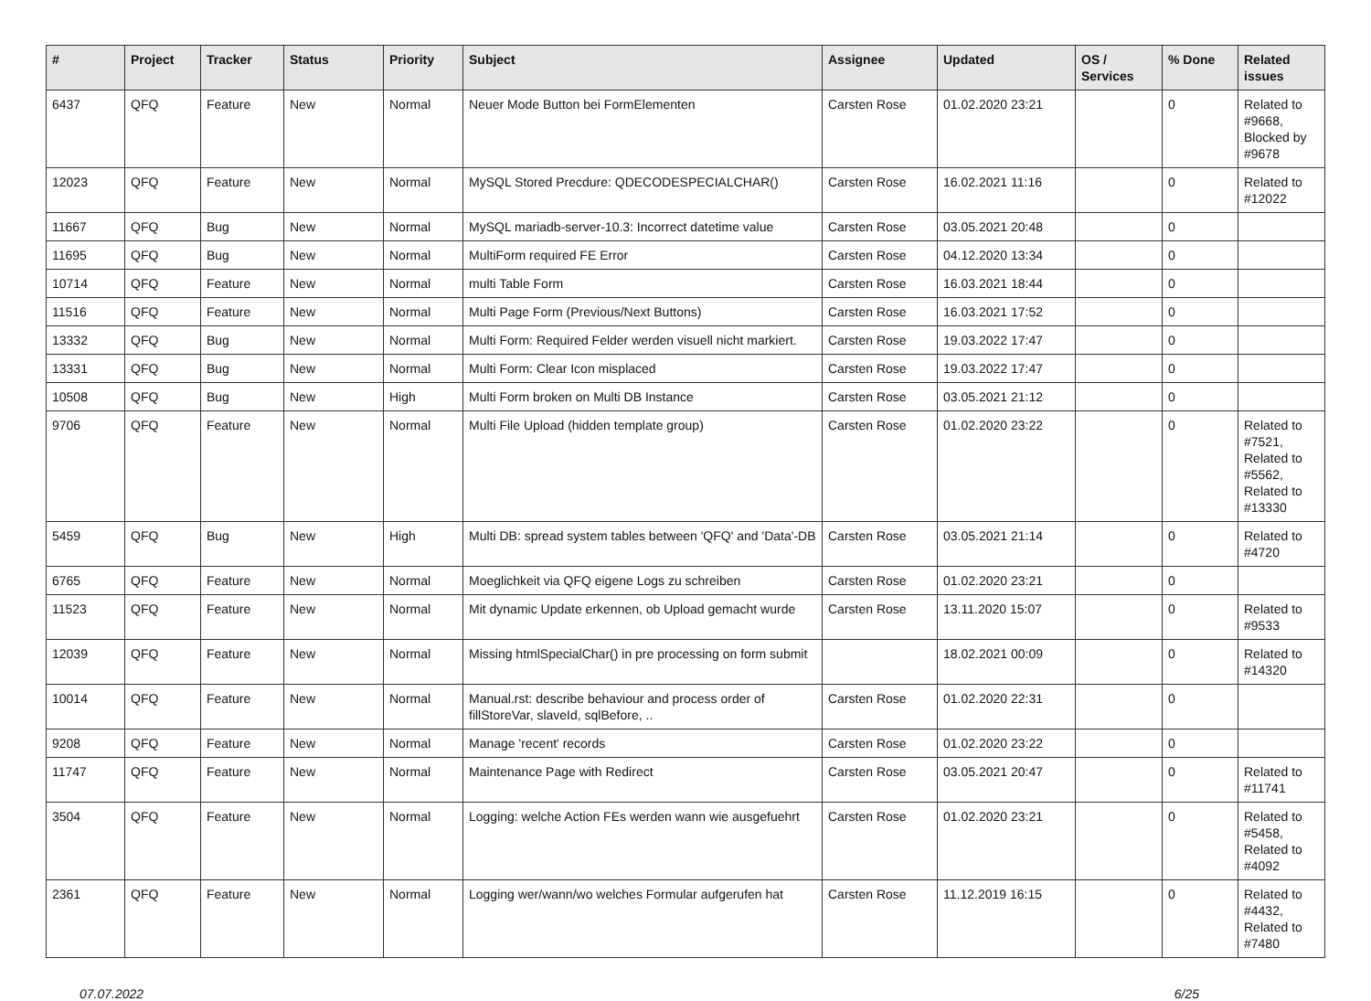| # | Project | Tracker | Status | Priority | Subject | Assignee | Updated | OS / Services | % Done | Related issues |
| --- | --- | --- | --- | --- | --- | --- | --- | --- | --- | --- |
| 6437 | QFQ | Feature | New | Normal | Neuer Mode Button bei FormElementen | Carsten Rose | 01.02.2020 23:21 | | 0 | Related to #9668, Blocked by #9678 |
| 12023 | QFQ | Feature | New | Normal | MySQL Stored Precdure: QDECODESPECIALCHAR() | Carsten Rose | 16.02.2021 11:16 | | 0 | Related to #12022 |
| 11667 | QFQ | Bug | New | Normal | MySQL mariadb-server-10.3: Incorrect datetime value | Carsten Rose | 03.05.2021 20:48 | | 0 | |
| 11695 | QFQ | Bug | New | Normal | MultiForm required FE Error | Carsten Rose | 04.12.2020 13:34 | | 0 | |
| 10714 | QFQ | Feature | New | Normal | multi Table Form | Carsten Rose | 16.03.2021 18:44 | | 0 | |
| 11516 | QFQ | Feature | New | Normal | Multi Page Form (Previous/Next Buttons) | Carsten Rose | 16.03.2021 17:52 | | 0 | |
| 13332 | QFQ | Bug | New | Normal | Multi Form: Required Felder werden visuell nicht markiert. | Carsten Rose | 19.03.2022 17:47 | | 0 | |
| 13331 | QFQ | Bug | New | Normal | Multi Form: Clear Icon misplaced | Carsten Rose | 19.03.2022 17:47 | | 0 | |
| 10508 | QFQ | Bug | New | High | Multi Form broken on Multi DB Instance | Carsten Rose | 03.05.2021 21:12 | | 0 | |
| 9706 | QFQ | Feature | New | Normal | Multi File Upload (hidden template group) | Carsten Rose | 01.02.2020 23:22 | | 0 | Related to #7521, Related to #5562, Related to #13330 |
| 5459 | QFQ | Bug | New | High | Multi DB: spread system tables between 'QFQ' and 'Data'-DB | Carsten Rose | 03.05.2021 21:14 | | 0 | Related to #4720 |
| 6765 | QFQ | Feature | New | Normal | Moeglichkeit via QFQ eigene Logs zu schreiben | Carsten Rose | 01.02.2020 23:21 | | 0 | |
| 11523 | QFQ | Feature | New | Normal | Mit dynamic Update erkennen, ob Upload gemacht wurde | Carsten Rose | 13.11.2020 15:07 | | 0 | Related to #9533 |
| 12039 | QFQ | Feature | New | Normal | Missing htmlSpecialChar() in pre processing on form submit | | 18.02.2021 00:09 | | 0 | Related to #14320 |
| 10014 | QFQ | Feature | New | Normal | Manual.rst: describe behaviour and process order of fillStoreVar, slaveId, sqlBefore, .. | Carsten Rose | 01.02.2020 22:31 | | 0 | |
| 9208 | QFQ | Feature | New | Normal | Manage 'recent' records | Carsten Rose | 01.02.2020 23:22 | | 0 | |
| 11747 | QFQ | Feature | New | Normal | Maintenance Page with Redirect | Carsten Rose | 03.05.2021 20:47 | | 0 | Related to #11741 |
| 3504 | QFQ | Feature | New | Normal | Logging: welche Action FEs werden wann wie ausgefuehrt | Carsten Rose | 01.02.2020 23:21 | | 0 | Related to #5458, Related to #4092 |
| 2361 | QFQ | Feature | New | Normal | Logging wer/wann/wo welches Formular aufgerufen hat | Carsten Rose | 11.12.2019 16:15 | | 0 | Related to #4432, Related to #7480 |
07.07.2022 6/25